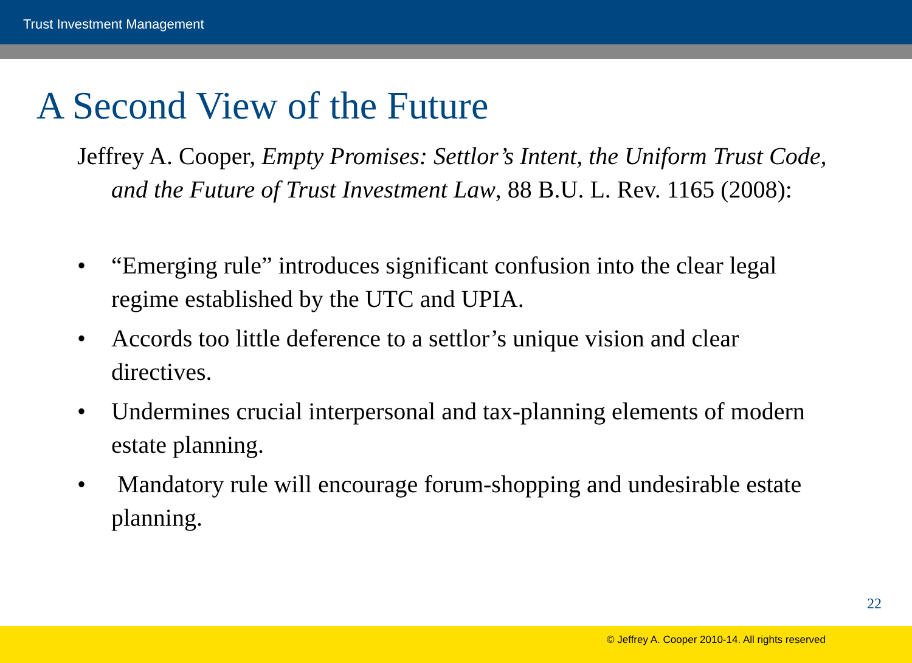Trust Investment Management
A Second View of the Future
Jeffrey A. Cooper, Empty Promises: Settlor’s Intent, the Uniform Trust Code, and the Future of Trust Investment Law, 88 B.U. L. Rev. 1165 (2008):
• “Emerging rule” introduces significant confusion into the clear legal regime established by the UTC and UPIA.
• Accords too little deference to a settlor’s unique vision and clear directives.
• Undermines crucial interpersonal and tax-planning elements of modern estate planning.
• Mandatory rule will encourage forum-shopping and undesirable estate planning.
22
© Jeffrey A. Cooper 2010-14. All rights reserved